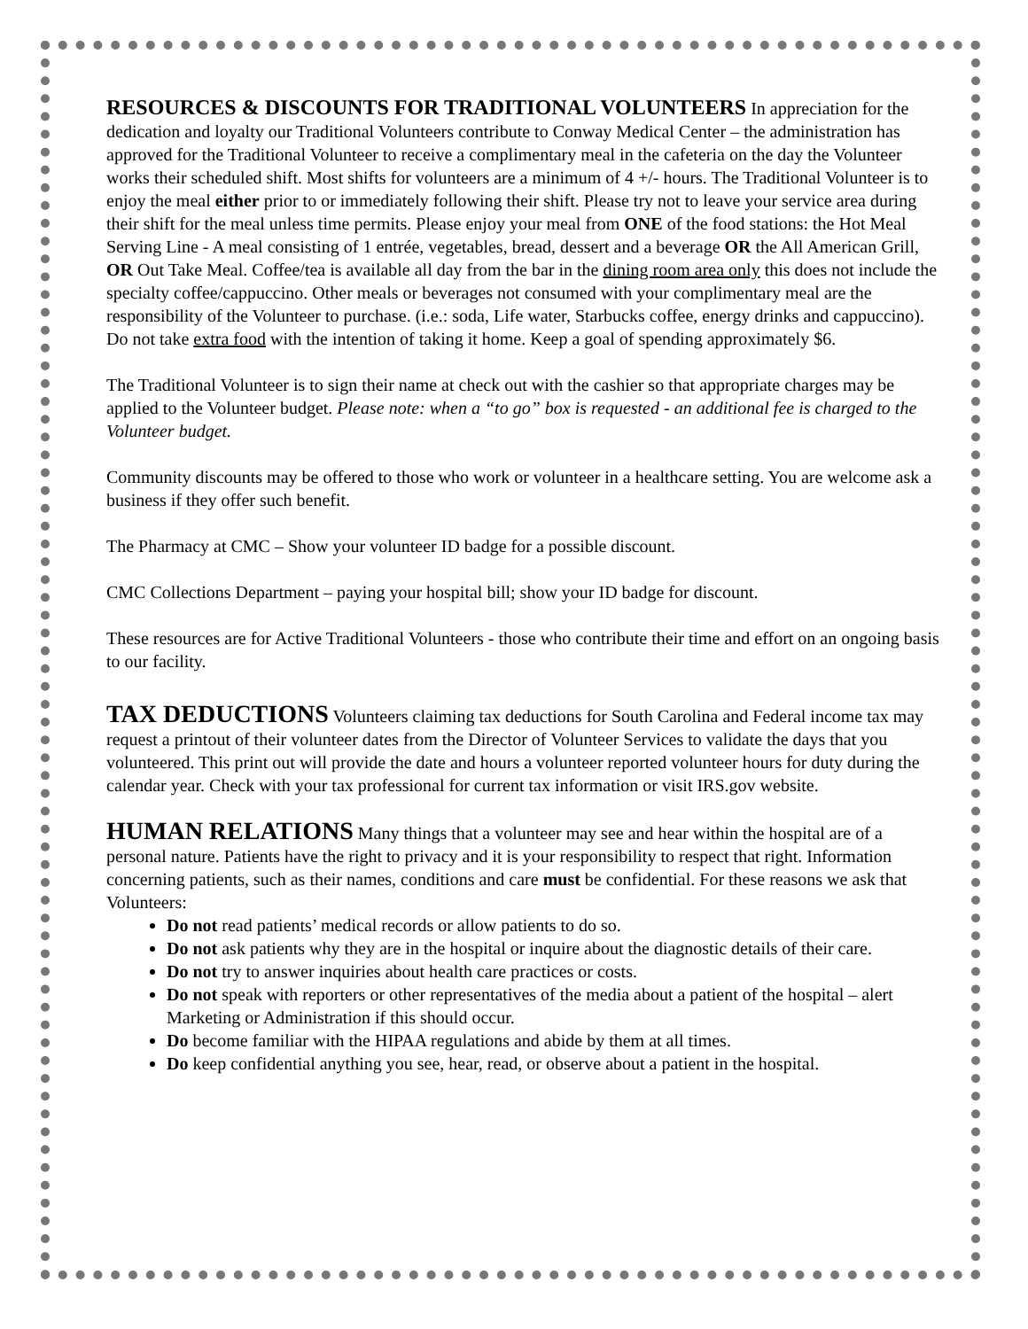RESOURCES & DISCOUNTS FOR TRADITIONAL VOLUNTEERS In appreciation for the dedication and loyalty our Traditional Volunteers contribute to Conway Medical Center – the administration has approved for the Traditional Volunteer to receive a complimentary meal in the cafeteria on the day the Volunteer works their scheduled shift. Most shifts for volunteers are a minimum of 4 +/- hours. The Traditional Volunteer is to enjoy the meal either prior to or immediately following their shift. Please try not to leave your service area during their shift for the meal unless time permits. Please enjoy your meal from ONE of the food stations: the Hot Meal Serving Line - A meal consisting of 1 entrée, vegetables, bread, dessert and a beverage OR the All American Grill, OR Out Take Meal. Coffee/tea is available all day from the bar in the dining room area only this does not include the specialty coffee/cappuccino. Other meals or beverages not consumed with your complimentary meal are the responsibility of the Volunteer to purchase. (i.e.: soda, Life water, Starbucks coffee, energy drinks and cappuccino). Do not take extra food with the intention of taking it home. Keep a goal of spending approximately $6.
The Traditional Volunteer is to sign their name at check out with the cashier so that appropriate charges may be applied to the Volunteer budget. Please note: when a “to go” box is requested - an additional fee is charged to the Volunteer budget.
Community discounts may be offered to those who work or volunteer in a healthcare setting. You are welcome ask a business if they offer such benefit.
The Pharmacy at CMC – Show your volunteer ID badge for a possible discount.
CMC Collections Department – paying your hospital bill; show your ID badge for discount.
These resources are for Active Traditional Volunteers - those who contribute their time and effort on an ongoing basis to our facility.
TAX DEDUCTIONS Volunteers claiming tax deductions for South Carolina and Federal income tax may request a printout of their volunteer dates from the Director of Volunteer Services to validate the days that you volunteered. This print out will provide the date and hours a volunteer reported volunteer hours for duty during the calendar year. Check with your tax professional for current tax information or visit IRS.gov website.
HUMAN RELATIONS Many things that a volunteer may see and hear within the hospital are of a personal nature. Patients have the right to privacy and it is your responsibility to respect that right. Information concerning patients, such as their names, conditions and care must be confidential. For these reasons we ask that Volunteers:
Do not read patients’ medical records or allow patients to do so.
Do not ask patients why they are in the hospital or inquire about the diagnostic details of their care.
Do not try to answer inquiries about health care practices or costs.
Do not speak with reporters or other representatives of the media about a patient of the hospital – alert Marketing or Administration if this should occur.
Do become familiar with the HIPAA regulations and abide by them at all times.
Do keep confidential anything you see, hear, read, or observe about a patient in the hospital.